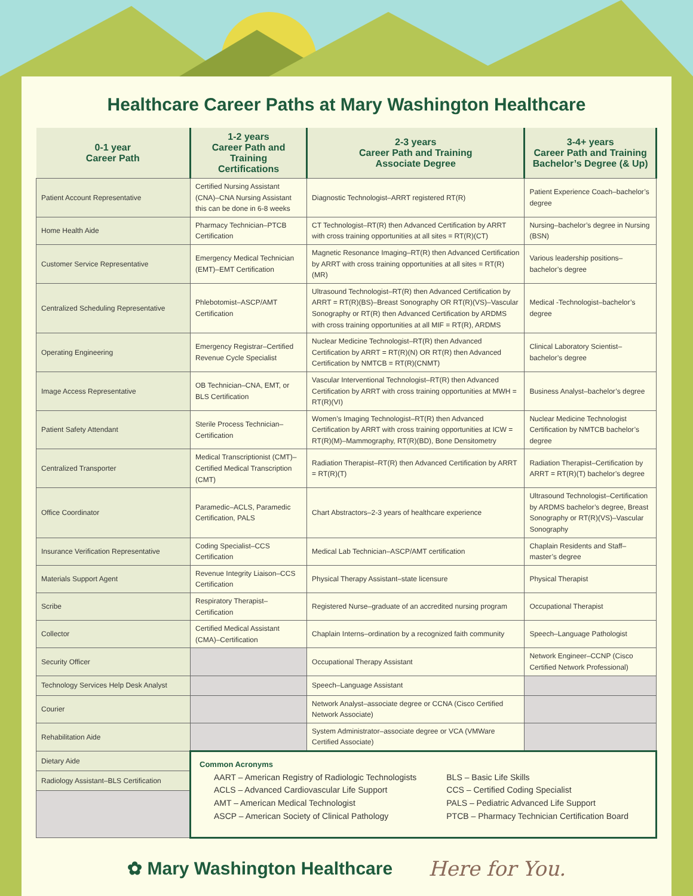Healthcare Career Paths at Mary Washington Healthcare
| 0-1 year Career Path | 1-2 years Career Path and Training Certifications | 2-3 years Career Path and Training Associate Degree | 3-4+ years Career Path and Training Bachelor’s Degree (& Up) |
| --- | --- | --- | --- |
| Patient Account Representative | Certified Nursing Assistant (CNA)–CNA Nursing Assistant this can be done in 6-8 weeks | Diagnostic Technologist–ARRT registered RT(R) | Patient Experience Coach–bachelor’s degree |
| Home Health Aide | Pharmacy Technician–PTCB Certification | CT Technologist–RT(R) then Advanced Certification by ARRT with cross training opportunities at all sites = RT(R)(CT) | Nursing–bachelor’s degree in Nursing (BSN) |
| Customer Service Representative | Emergency Medical Technician (EMT)–EMT Certification | Magnetic Resonance Imaging–RT(R) then Advanced Certification by ARRT with cross training opportunities at all sites = RT(R)(MR) | Various leadership positions–bachelor’s degree |
| Centralized Scheduling Representative | Phlebotomist–ASCP/AMT Certification | Ultrasound Technologist–RT(R) then Advanced Certification by ARRT = RT(R)(BS)–Breast Sonography OR RT(R)(VS)–Vascular Sonography or RT(R) then Advanced Certification by ARDMS with cross training opportunities at all MIF = RT(R), ARDMS | Medical -Technologist–bachelor’s degree |
| Operating Engineering | Emergency Registrar–Certified Revenue Cycle Specialist | Nuclear Medicine Technologist–RT(R) then Advanced Certification by ARRT = RT(R)(N) OR RT(R) then Advanced Certification by NMTCB = RT(R)(CNMT) | Clinical Laboratory Scientist–bachelor’s degree |
| Image Access Representative | OB Technician–CNA, EMT, or BLS Certification | Vascular Interventional Technologist–RT(R) then Advanced Certification by ARRT with cross training opportunities at MWH = RT(R)(VI) | Business Analyst–bachelor’s degree |
| Patient Safety Attendant | Sterile Process Technician–Certification | Women’s Imaging Technologist–RT(R) then Advanced Certification by ARRT with cross training opportunities at ICW = RT(R)(M)–Mammography, RT(R)(BD), Bone Densitometry | Nuclear Medicine Technologist Certification by NMTCB bachelor’s degree |
| Centralized Transporter | Medical Transcriptionist (CMT)–Certified Medical Transcription (CMT) | Radiation Therapist–RT(R) then Advanced Certification by ARRT = RT(R)(T) | Radiation Therapist–Certification by ARRT = RT(R)(T) bachelor’s degree |
| Office Coordinator | Paramedic–ACLS, Paramedic Certification, PALS | Chart Abstractors–2-3 years of healthcare experience | Ultrasound Technologist–Certification by ARDMS bachelor’s degree, Breast Sonography or RT(R)(VS)–Vascular Sonography |
| Insurance Verification Representative | Coding Specialist–CCS Certification | Medical Lab Technician–ASCP/AMT certification | Chaplain Residents and Staff–master’s degree |
| Materials Support Agent | Revenue Integrity Liaison–CCS Certification | Physical Therapy Assistant–state licensure | Physical Therapist |
| Scribe | Respiratory Therapist–Certification | Registered Nurse–graduate of an accredited nursing program | Occupational Therapist |
| Collector | Certified Medical Assistant (CMA)–Certification | Chaplain Interns–ordination by a recognized faith community | Speech–Language Pathologist |
| Security Officer | | Occupational Therapy Assistant | Network Engineer–CCNP (Cisco Certified Network Professional) |
| Technology Services Help Desk Analyst | | Speech–Language Assistant | |
| Courier | | Network Analyst–associate degree or CCNA (Cisco Certified Network Associate) | |
| Rehabilitation Aide | | System Administrator–associate degree or VCA (VMWare Certified Associate) | |
| Dietary Aide | Common Acronyms AART – American Registry of Radiologic Technologists ACLS – Advanced Cardiovascular Life Support AMT – American Medical Technologist ASCP – American Society of Clinical Pathology BLS – Basic Life Skills CCS – Certified Coding Specialist PALS – Pediatric Advanced Life Support PTCB – Pharmacy Technician Certification Board | | |
| Radiology Assistant–BLS Certification | | | |
✿ Mary Washington Healthcare Here for You.